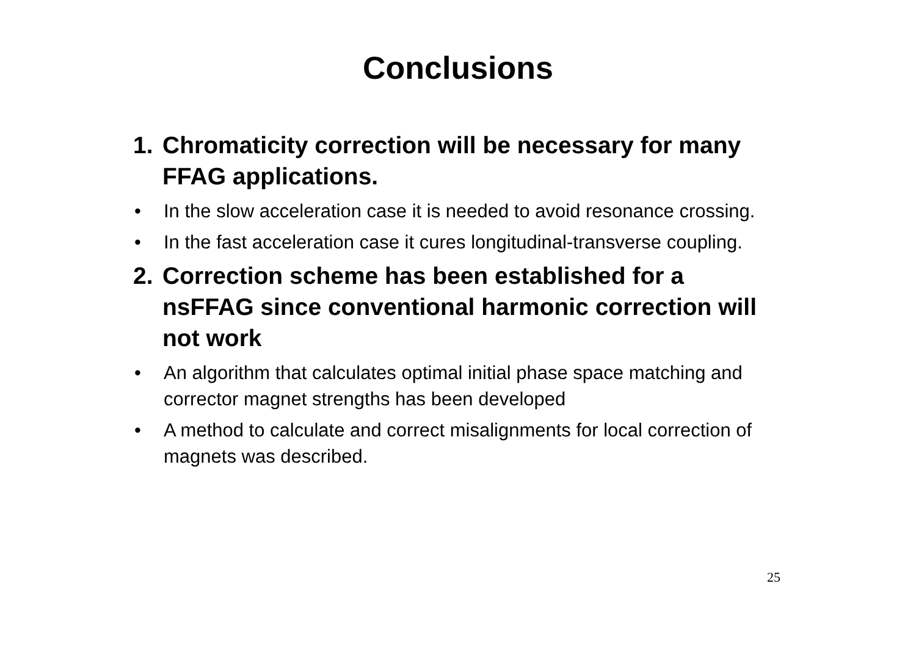Conclusions
1. Chromaticity correction will be necessary for many FFAG applications.
• In the slow acceleration case it is needed to avoid resonance crossing.
• In the fast acceleration case it cures longitudinal-transverse coupling.
2. Correction scheme has been established for a nsFFAG since conventional harmonic correction will not work
• An algorithm that calculates optimal initial phase space matching and corrector magnet strengths has been developed
• A method to calculate and correct misalignments for local correction of magnets was described.
25